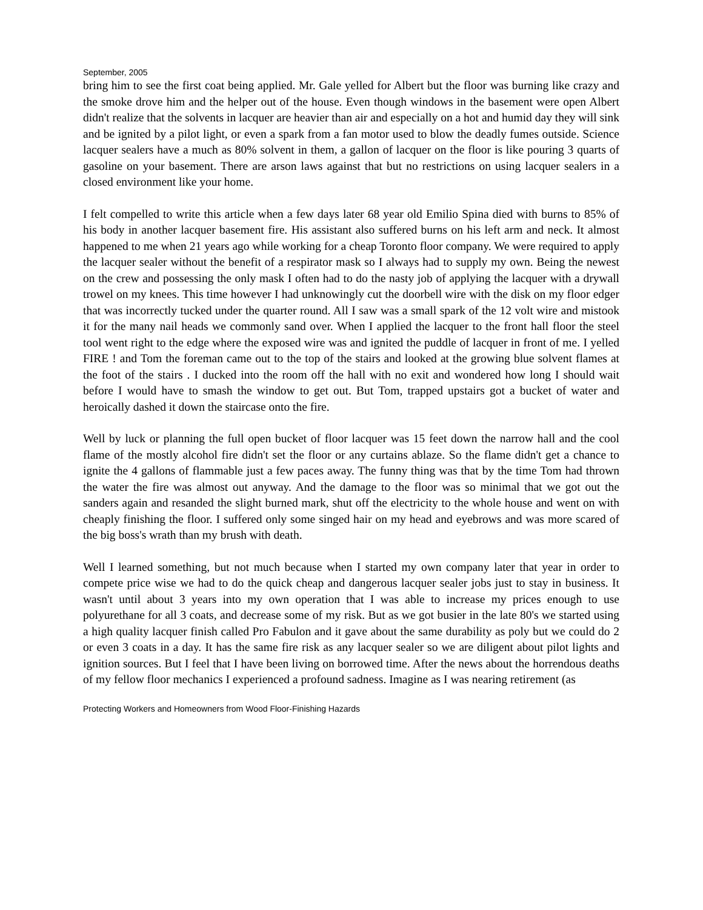September, 2005
bring him to see the first coat being applied. Mr. Gale yelled for Albert but the floor was burning like crazy and the smoke drove him and the helper out of the house. Even though windows in the basement were open Albert didn't realize that the solvents in lacquer are heavier than air and especially on a hot and humid day they will sink and be ignited by a pilot light, or even a spark from a fan motor used to blow the deadly fumes outside. Science lacquer sealers have a much as 80% solvent in them, a gallon of lacquer on the floor is like pouring 3 quarts of gasoline on your basement. There are arson laws against that but no restrictions on using lacquer sealers in a closed environment like your home.
I felt compelled to write this article when a few days later 68 year old Emilio Spina died with burns to 85% of his body in another lacquer basement fire. His assistant also suffered burns on his left arm and neck. It almost happened to me when 21 years ago while working for a cheap Toronto floor company. We were required to apply the lacquer sealer without the benefit of a respirator mask so I always had to supply my own. Being the newest on the crew and possessing the only mask I often had to do the nasty job of applying the lacquer with a drywall trowel on my knees. This time however I had unknowingly cut the doorbell wire with the disk on my floor edger that was incorrectly tucked under the quarter round. All I saw was a small spark of the 12 volt wire and mistook it for the many nail heads we commonly sand over. When I applied the lacquer to the front hall floor the steel tool went right to the edge where the exposed wire was and ignited the puddle of lacquer in front of me. I yelled FIRE ! and Tom the foreman came out to the top of the stairs and looked at the growing blue solvent flames at the foot of the stairs . I ducked into the room off the hall with no exit and wondered how long I should wait before I would have to smash the window to get out. But Tom, trapped upstairs got a bucket of water and heroically dashed it down the staircase onto the fire.
Well by luck or planning the full open bucket of floor lacquer was 15 feet down the narrow hall and the cool flame of the mostly alcohol fire didn't set the floor or any curtains ablaze. So the flame didn't get a chance to ignite the 4 gallons of flammable just a few paces away. The funny thing was that by the time Tom had thrown the water the fire was almost out anyway. And the damage to the floor was so minimal that we got out the sanders again and resanded the slight burned mark, shut off the electricity to the whole house and went on with cheaply finishing the floor. I suffered only some singed hair on my head and eyebrows and was more scared of the big boss's wrath than my brush with death.
Well I learned something, but not much because when I started my own company later that year in order to compete price wise we had to do the quick cheap and dangerous lacquer sealer jobs just to stay in business. It wasn't until about 3 years into my own operation that I was able to increase my prices enough to use polyurethane for all 3 coats, and decrease some of my risk. But as we got busier in the late 80's we started using a high quality lacquer finish called Pro Fabulon and it gave about the same durability as poly but we could do 2 or even 3 coats in a day. It has the same fire risk as any lacquer sealer so we are diligent about pilot lights and ignition sources. But I feel that I have been living on borrowed time. After the news about the horrendous deaths of my fellow floor mechanics I experienced a profound sadness. Imagine as I was nearing retirement (as
Protecting Workers and Homeowners from Wood Floor-Finishing Hazards